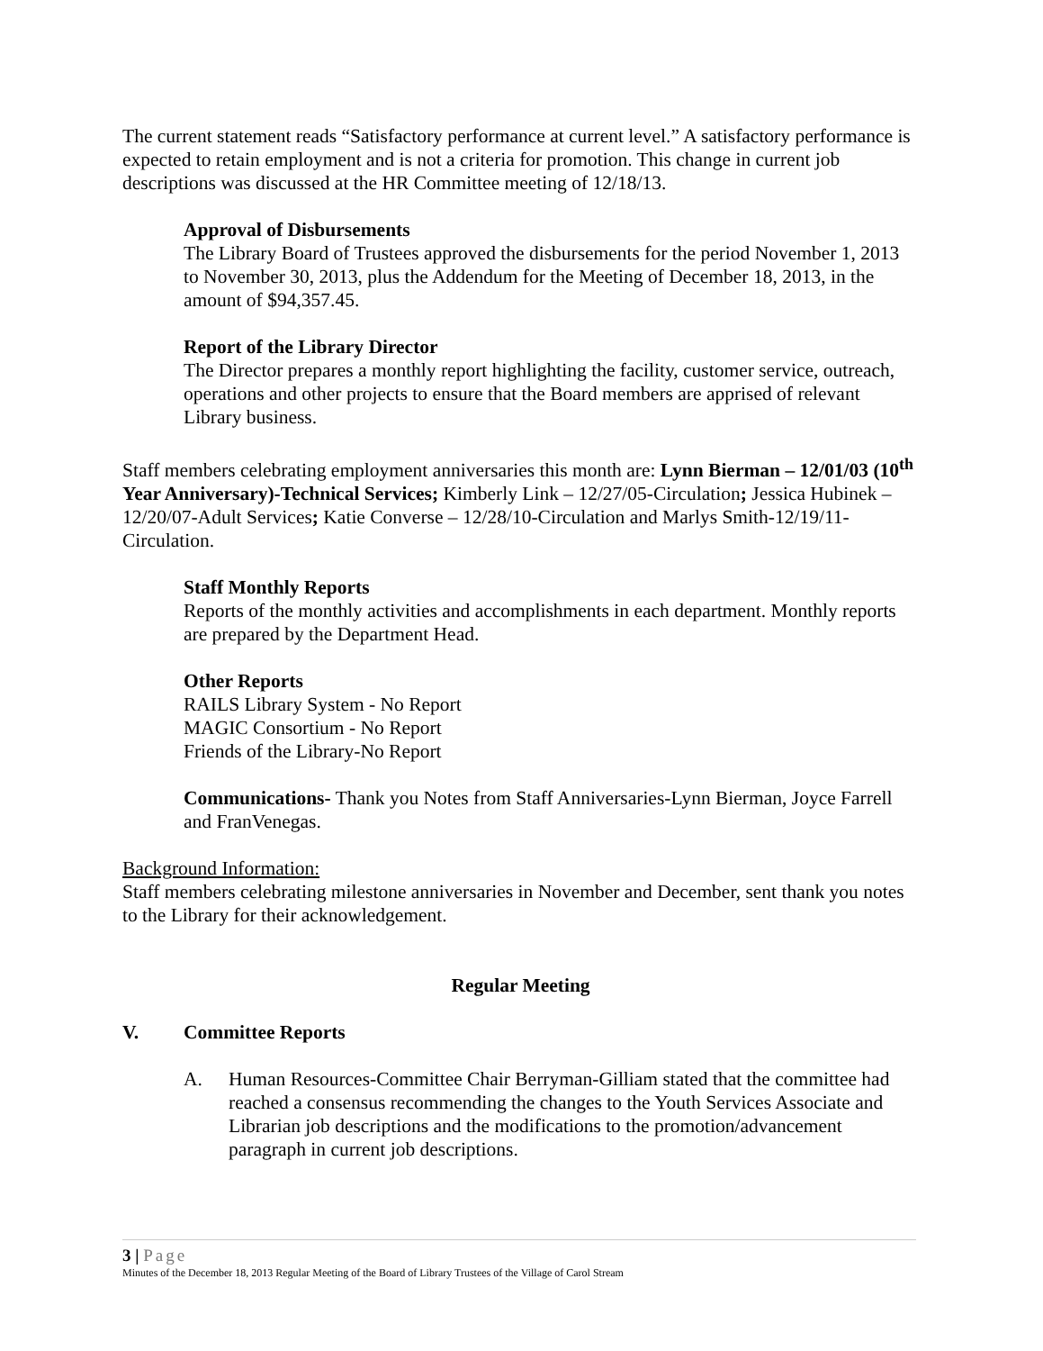The current statement reads “Satisfactory performance at current level.” A satisfactory performance is expected to retain employment and is not a criteria for promotion. This change in current job descriptions was discussed at the HR Committee meeting of 12/18/13.
Approval of Disbursements
The Library Board of Trustees approved the disbursements for the period November 1, 2013 to November 30, 2013, plus the Addendum for the Meeting of December 18, 2013, in the amount of $94,357.45.
Report of the Library Director
The Director prepares a monthly report highlighting the facility, customer service, outreach, operations and other projects to ensure that the Board members are apprised of relevant Library business.
Staff members celebrating employment anniversaries this month are: Lynn Bierman – 12/01/03 (10<sup>th</sup> Year Anniversary)-Technical Services; Kimberly Link – 12/27/05-Circulation; Jessica Hubinek – 12/20/07-Adult Services; Katie Converse – 12/28/10-Circulation and Marlys Smith-12/19/11-Circulation.
Staff Monthly Reports
Reports of the monthly activities and accomplishments in each department. Monthly reports are prepared by the Department Head.
Other Reports
RAILS Library System - No Report
MAGIC Consortium - No Report
Friends of the Library-No Report
Communications- Thank you Notes from Staff Anniversaries-Lynn Bierman, Joyce Farrell and FranVenegas.
Background Information:
Staff members celebrating milestone anniversaries in November and December, sent thank you notes to the Library for their acknowledgement.
Regular Meeting
V. Committee Reports
A. Human Resources-Committee Chair Berryman-Gilliam stated that the committee had reached a consensus recommending the changes to the Youth Services Associate and Librarian job descriptions and the modifications to the promotion/advancement paragraph in current job descriptions.
3 | Page
Minutes of the December 18, 2013 Regular Meeting of the Board of Library Trustees of the Village of Carol Stream